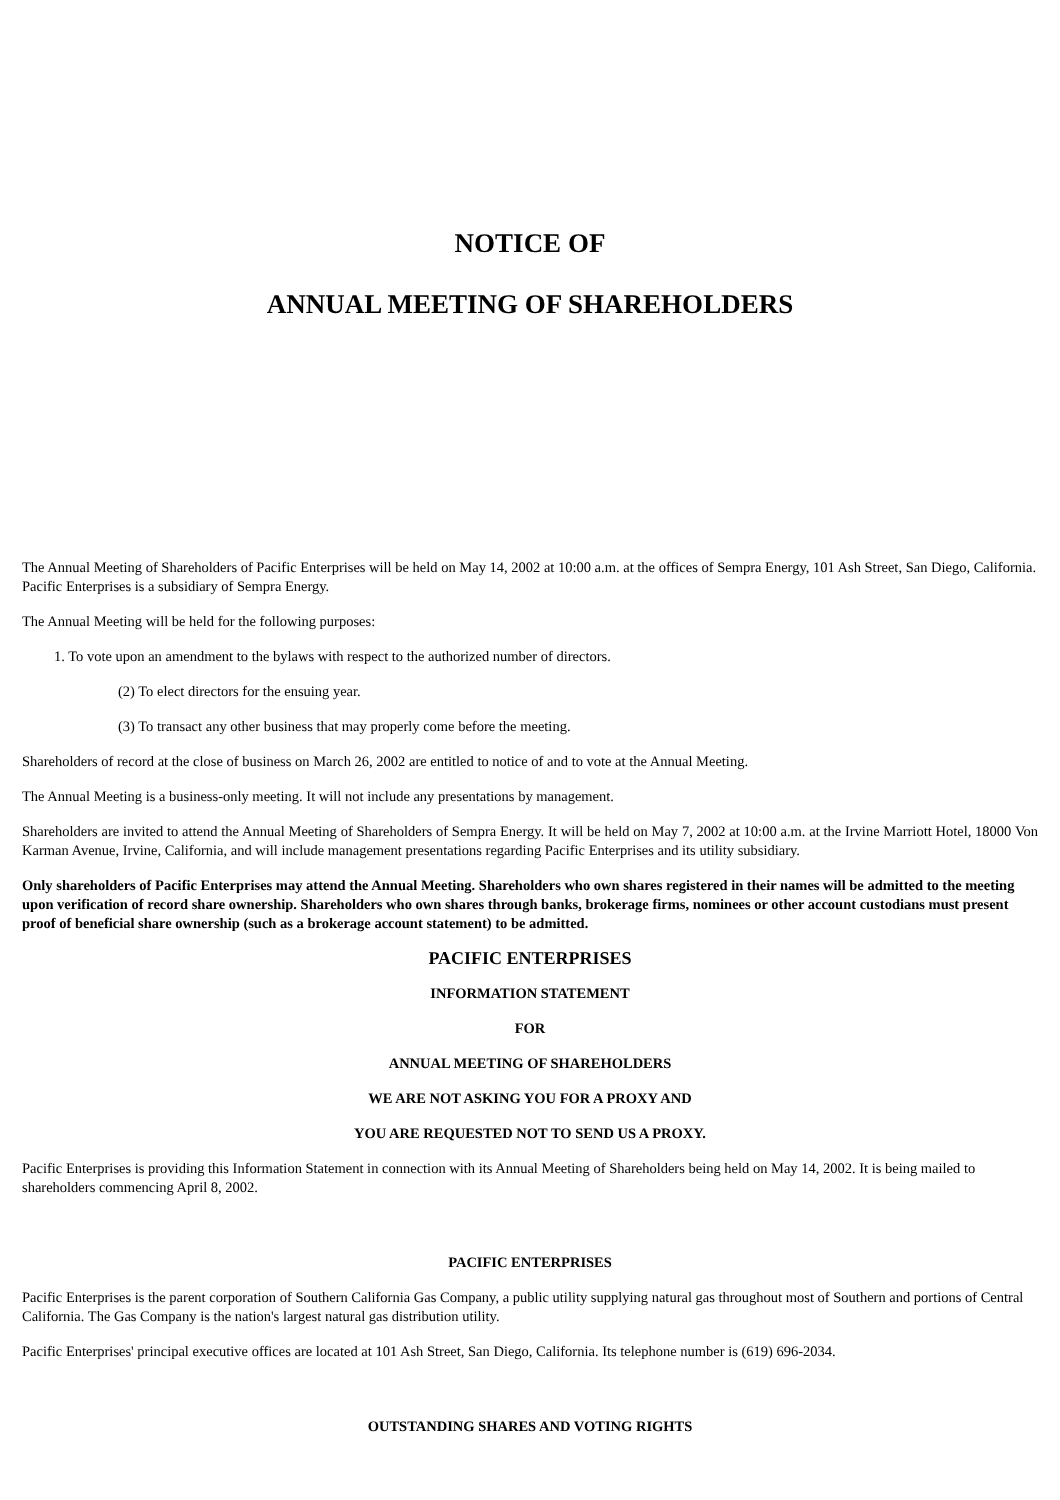NOTICE OF
ANNUAL MEETING OF SHAREHOLDERS
The Annual Meeting of Shareholders of Pacific Enterprises will be held on May 14, 2002 at 10:00 a.m. at the offices of Sempra Energy, 101 Ash Street, San Diego, California. Pacific Enterprises is a subsidiary of Sempra Energy.
The Annual Meeting will be held for the following purposes:
1. To vote upon an amendment to the bylaws with respect to the authorized number of directors.
(2) To elect directors for the ensuing year.
(3) To transact any other business that may properly come before the meeting.
Shareholders of record at the close of business on March 26, 2002 are entitled to notice of and to vote at the Annual Meeting.
The Annual Meeting is a business-only meeting. It will not include any presentations by management.
Shareholders are invited to attend the Annual Meeting of Shareholders of Sempra Energy. It will be held on May 7, 2002 at 10:00 a.m. at the Irvine Marriott Hotel, 18000 Von Karman Avenue, Irvine, California, and will include management presentations regarding Pacific Enterprises and its utility subsidiary.
Only shareholders of Pacific Enterprises may attend the Annual Meeting. Shareholders who own shares registered in their names will be admitted to the meeting upon verification of record share ownership. Shareholders who own shares through banks, brokerage firms, nominees or other account custodians must present proof of beneficial share ownership (such as a brokerage account statement) to be admitted.
PACIFIC ENTERPRISES
INFORMATION STATEMENT
FOR
ANNUAL MEETING OF SHAREHOLDERS
WE ARE NOT ASKING YOU FOR A PROXY AND
YOU ARE REQUESTED NOT TO SEND US A PROXY.
Pacific Enterprises is providing this Information Statement in connection with its Annual Meeting of Shareholders being held on May 14, 2002. It is being mailed to shareholders commencing April 8, 2002.
PACIFIC ENTERPRISES
Pacific Enterprises is the parent corporation of Southern California Gas Company, a public utility supplying natural gas throughout most of Southern and portions of Central California. The Gas Company is the nation's largest natural gas distribution utility.
Pacific Enterprises' principal executive offices are located at 101 Ash Street, San Diego, California. Its telephone number is (619) 696-2034.
OUTSTANDING SHARES AND VOTING RIGHTS